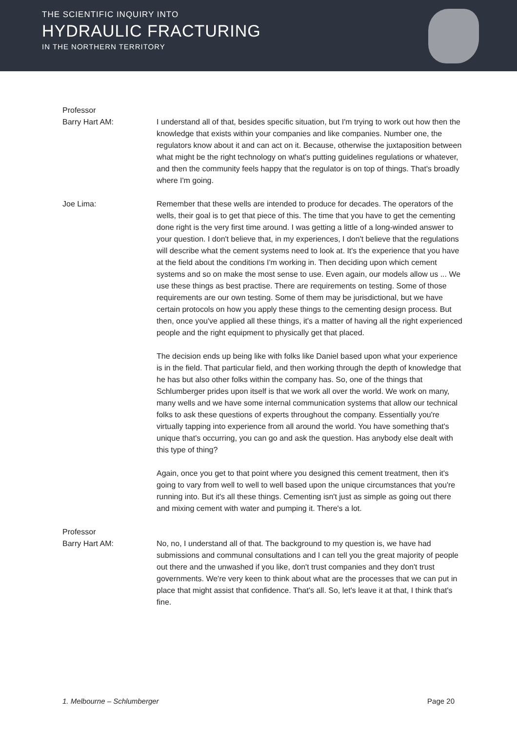THE SCIENTIFIC INQUIRY INTO
HYDRAULIC FRACTURING
IN THE NORTHERN TERRITORY
Professor
Barry Hart AM:
I understand all of that, besides specific situation, but I'm trying to work out how then the knowledge that exists within your companies and like companies. Number one, the regulators know about it and can act on it. Because, otherwise the juxtaposition between what might be the right technology on what's putting guidelines regulations or whatever, and then the community feels happy that the regulator is on top of things. That's broadly where I'm going.
Joe Lima: Remember that these wells are intended to produce for decades. The operators of the wells, their goal is to get that piece of this. The time that you have to get the cementing done right is the very first time around. I was getting a little of a long-winded answer to your question. I don't believe that, in my experiences, I don't believe that the regulations will describe what the cement systems need to look at. It's the experience that you have at the field about the conditions I'm working in. Then deciding upon which cement systems and so on make the most sense to use. Even again, our models allow us ... We use these things as best practise. There are requirements on testing. Some of those requirements are our own testing. Some of them may be jurisdictional, but we have certain protocols on how you apply these things to the cementing design process. But then, once you've applied all these things, it's a matter of having all the right experienced people and the right equipment to physically get that placed.
The decision ends up being like with folks like Daniel based upon what your experience is in the field. That particular field, and then working through the depth of knowledge that he has but also other folks within the company has. So, one of the things that Schlumberger prides upon itself is that we work all over the world. We work on many, many wells and we have some internal communication systems that allow our technical folks to ask these questions of experts throughout the company. Essentially you're virtually tapping into experience from all around the world. You have something that's unique that's occurring, you can go and ask the question. Has anybody else dealt with this type of thing?
Again, once you get to that point where you designed this cement treatment, then it's going to vary from well to well to well based upon the unique circumstances that you're running into. But it's all these things. Cementing isn't just as simple as going out there and mixing cement with water and pumping it. There's a lot.
Professor
Barry Hart AM:
No, no, I understand all of that. The background to my question is, we have had submissions and communal consultations and I can tell you the great majority of people out there and the unwashed if you like, don't trust companies and they don't trust governments. We're very keen to think about what are the processes that we can put in place that might assist that confidence. That's all. So, let's leave it at that, I think that's fine.
1. Melbourne – Schlumberger Page 20